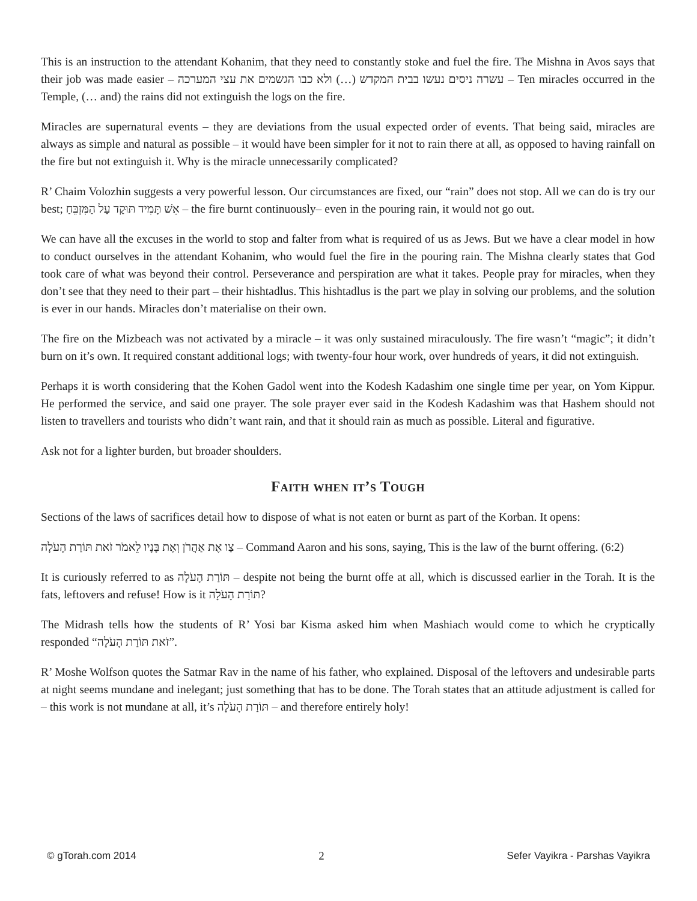This is an instruction to the attendant Kohanim, that they need to constantly stoke and fuel the fire. The Mishna in Avos says that their job was made easier – עשרה ניסים נעשו בבית המקדש (…) ולא כבו הגשמים את עצי המערכה – Ten miracles occurred in the Temple, (… and) the rains did not extinguish the logs on the fire.
Miracles are supernatural events – they are deviations from the usual expected order of events. That being said, miracles are always as simple and natural as possible – it would have been simpler for it not to rain there at all, as opposed to having rainfall on the fire but not extinguish it. Why is the miracle unnecessarily complicated?
R’ Chaim Volozhin suggests a very powerful lesson. Our circumstances are fixed, our “rain” does not stop. All we can do is try our best; אֵשׁ תָּמִיד תּוּקַד עַל הַמִּזְבֵּחַ – the fire burnt continuously– even in the pouring rain, it would not go out.
We can have all the excuses in the world to stop and falter from what is required of us as Jews. But we have a clear model in how to conduct ourselves in the attendant Kohanim, who would fuel the fire in the pouring rain. The Mishna clearly states that God took care of what was beyond their control. Perseverance and perspiration are what it takes. People pray for miracles, when they don’t see that they need to their part – their hishtadlus. This hishtadlus is the part we play in solving our problems, and the solution is ever in our hands. Miracles don’t materialise on their own.
The fire on the Mizbeach was not activated by a miracle – it was only sustained miraculously. The fire wasn’t “magic”; it didn’t burn on it’s own. It required constant additional logs; with twenty-four hour work, over hundreds of years, it did not extinguish.
Perhaps it is worth considering that the Kohen Gadol went into the Kodesh Kadashim one single time per year, on Yom Kippur. He performed the service, and said one prayer. The sole prayer ever said in the Kodesh Kadashim was that Hashem should not listen to travellers and tourists who didn’t want rain, and that it should rain as much as possible. Literal and figurative.
Ask not for a lighter burden, but broader shoulders.
Faith when it’s Tough
Sections of the laws of sacrifices detail how to dispose of what is not eaten or burnt as part of the Korban. It opens:
צַו אֶת אַהֲרֹן וְאֶת בָּנָיו לֵאמֹר זֹאת תּוֹרַת הָעֹלָה – Command Aaron and his sons, saying, This is the law of the burnt offering. (6:2)
It is curiously referred to as תּוֹרַת הָעֹלָה – despite not being the burnt offe at all, which is discussed earlier in the Torah. It is the fats, leftovers and refuse! How is it תּוֹרַת הָעֹלָה?
The Midrash tells how the students of R’ Yosi bar Kisma asked him when Mashiach would come to which he cryptically responded “זֹאת תּוֹרַת הָעֹלָה”.
R’ Moshe Wolfson quotes the Satmar Rav in the name of his father, who explained. Disposal of the leftovers and undesirable parts at night seems mundane and inelegant; just something that has to be done. The Torah states that an attitude adjustment is called for – this work is not mundane at all, it’s תּוֹרַת הָעֹלָה – and therefore entirely holy!
© gTorah.com 2014 2 Sefer Vayikra - Parshas Vayikra